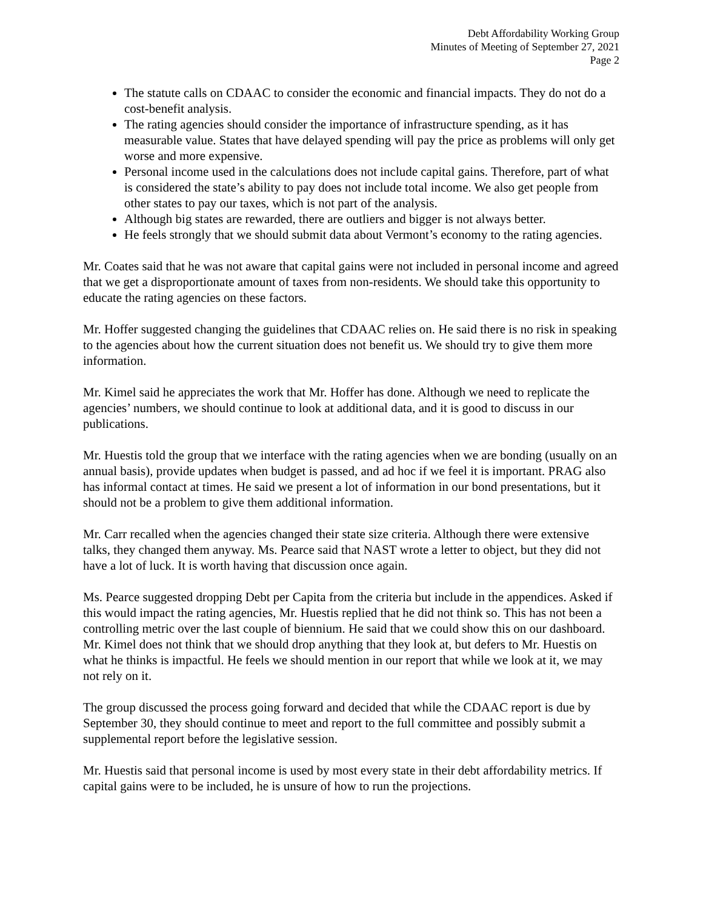Debt Affordability Working Group
Minutes of Meeting of September 27, 2021
Page 2
The statute calls on CDAAC to consider the economic and financial impacts. They do not do a cost-benefit analysis.
The rating agencies should consider the importance of infrastructure spending, as it has measurable value. States that have delayed spending will pay the price as problems will only get worse and more expensive.
Personal income used in the calculations does not include capital gains. Therefore, part of what is considered the state’s ability to pay does not include total income. We also get people from other states to pay our taxes, which is not part of the analysis.
Although big states are rewarded, there are outliers and bigger is not always better.
He feels strongly that we should submit data about Vermont’s economy to the rating agencies.
Mr. Coates said that he was not aware that capital gains were not included in personal income and agreed that we get a disproportionate amount of taxes from non-residents. We should take this opportunity to educate the rating agencies on these factors.
Mr. Hoffer suggested changing the guidelines that CDAAC relies on. He said there is no risk in speaking to the agencies about how the current situation does not benefit us. We should try to give them more information.
Mr. Kimel said he appreciates the work that Mr. Hoffer has done. Although we need to replicate the agencies’ numbers, we should continue to look at additional data, and it is good to discuss in our publications.
Mr. Huestis told the group that we interface with the rating agencies when we are bonding (usually on an annual basis), provide updates when budget is passed, and ad hoc if we feel it is important. PRAG also has informal contact at times. He said we present a lot of information in our bond presentations, but it should not be a problem to give them additional information.
Mr. Carr recalled when the agencies changed their state size criteria. Although there were extensive talks, they changed them anyway. Ms. Pearce said that NAST wrote a letter to object, but they did not have a lot of luck. It is worth having that discussion once again.
Ms. Pearce suggested dropping Debt per Capita from the criteria but include in the appendices. Asked if this would impact the rating agencies, Mr. Huestis replied that he did not think so. This has not been a controlling metric over the last couple of biennium. He said that we could show this on our dashboard. Mr. Kimel does not think that we should drop anything that they look at, but defers to Mr. Huestis on what he thinks is impactful. He feels we should mention in our report that while we look at it, we may not rely on it.
The group discussed the process going forward and decided that while the CDAAC report is due by September 30, they should continue to meet and report to the full committee and possibly submit a supplemental report before the legislative session.
Mr. Huestis said that personal income is used by most every state in their debt affordability metrics. If capital gains were to be included, he is unsure of how to run the projections.